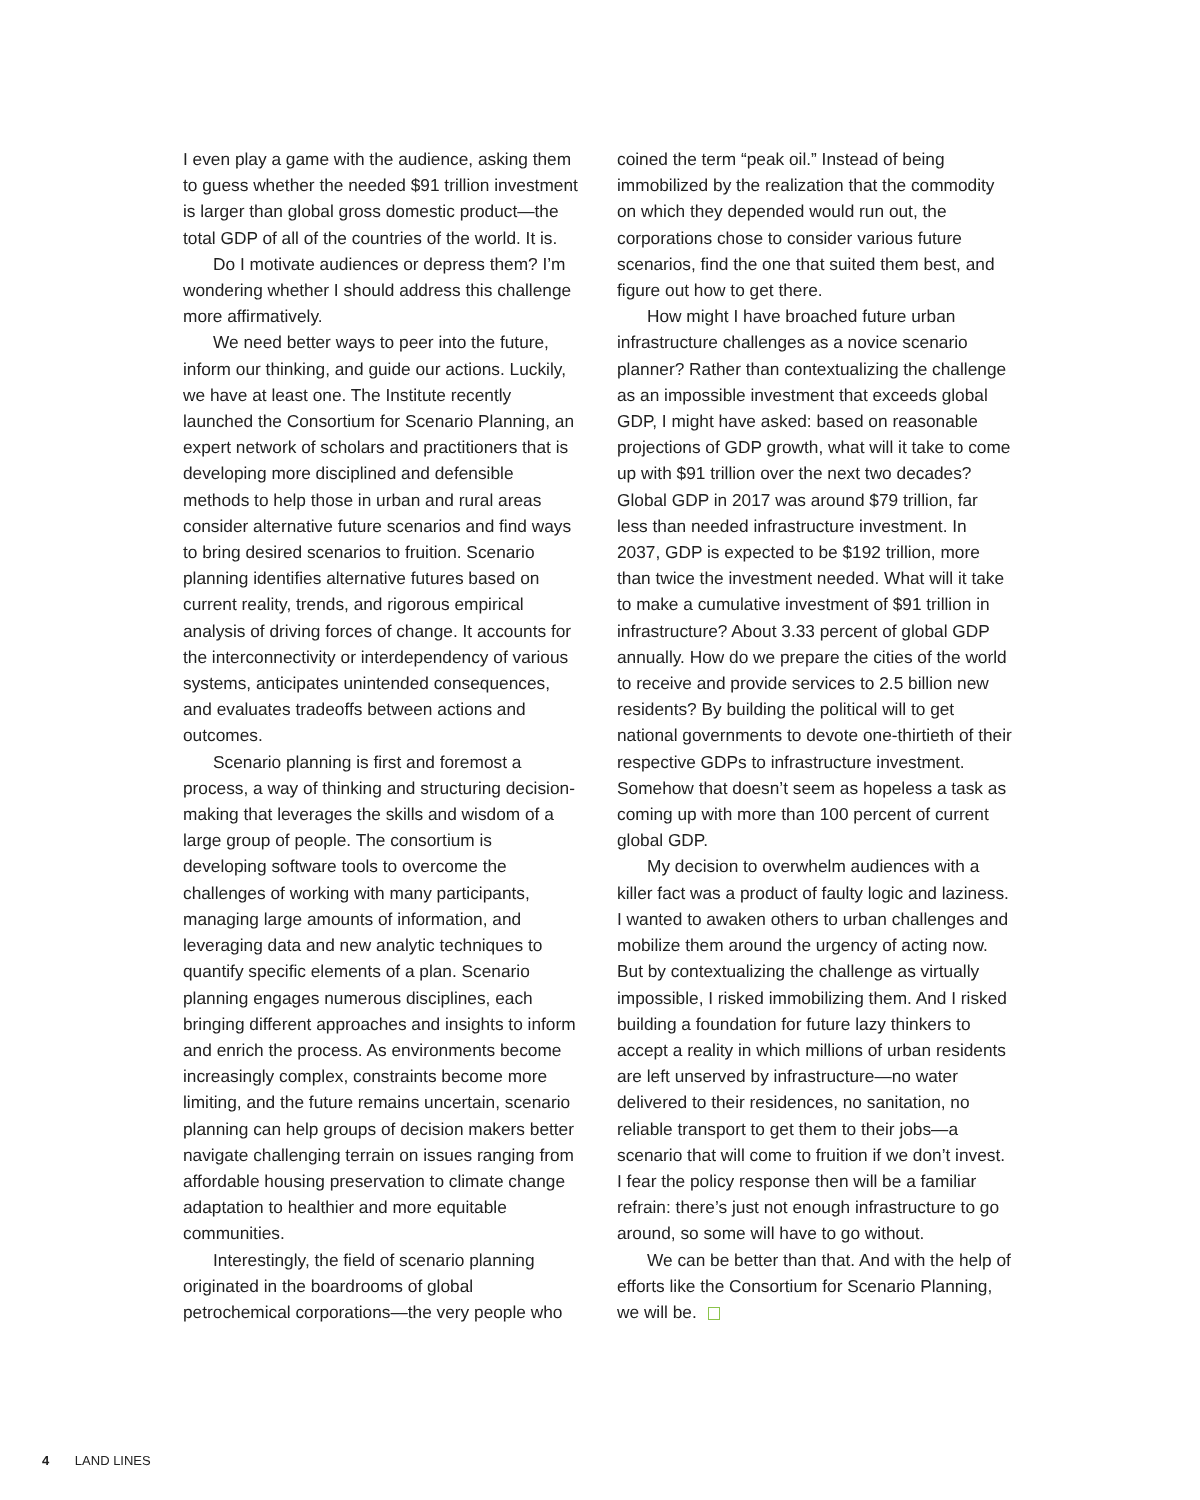I even play a game with the audience, asking them to guess whether the needed $91 trillion investment is larger than global gross domestic product—the total GDP of all of the countries of the world. It is.
Do I motivate audiences or depress them? I’m wondering whether I should address this challenge more affirmatively.
We need better ways to peer into the future, inform our thinking, and guide our actions. Luckily, we have at least one. The Institute recently launched the Consortium for Scenario Planning, an expert network of scholars and practitioners that is developing more disciplined and defensible methods to help those in urban and rural areas consider alternative future scenarios and find ways to bring desired scenarios to fruition. Scenario planning identifies alternative futures based on current reality, trends, and rigorous empirical analysis of driving forces of change. It accounts for the interconnectivity or interdependency of various systems, anticipates unintended consequences, and evaluates tradeoffs between actions and outcomes.
Scenario planning is first and foremost a process, a way of thinking and structuring decision-making that leverages the skills and wisdom of a large group of people. The consortium is developing software tools to overcome the challenges of working with many participants, managing large amounts of information, and leveraging data and new analytic techniques to quantify specific elements of a plan. Scenario planning engages numerous disciplines, each bringing different approaches and insights to inform and enrich the process. As environments become increasingly complex, constraints become more limiting, and the future remains uncertain, scenario planning can help groups of decision makers better navigate challenging terrain on issues ranging from affordable housing preservation to climate change adaptation to healthier and more equitable communities.
Interestingly, the field of scenario planning originated in the boardrooms of global petrochemical corporations—the very people who
coined the term “peak oil.” Instead of being immobilized by the realization that the commodity on which they depended would run out, the corporations chose to consider various future scenarios, find the one that suited them best, and figure out how to get there.
How might I have broached future urban infrastructure challenges as a novice scenario planner? Rather than contextualizing the challenge as an impossible investment that exceeds global GDP, I might have asked: based on reasonable projections of GDP growth, what will it take to come up with $91 trillion over the next two decades? Global GDP in 2017 was around $79 trillion, far less than needed infrastructure investment. In 2037, GDP is expected to be $192 trillion, more than twice the investment needed. What will it take to make a cumulative investment of $91 trillion in infrastructure? About 3.33 percent of global GDP annually. How do we prepare the cities of the world to receive and provide services to 2.5 billion new residents? By building the political will to get national governments to devote one-thirtieth of their respective GDPs to infrastructure investment. Somehow that doesn’t seem as hopeless a task as coming up with more than 100 percent of current global GDP.
My decision to overwhelm audiences with a killer fact was a product of faulty logic and laziness. I wanted to awaken others to urban challenges and mobilize them around the urgency of acting now. But by contextualizing the challenge as virtually impossible, I risked immobilizing them. And I risked building a foundation for future lazy thinkers to accept a reality in which millions of urban residents are left unserved by infrastructure—no water delivered to their residences, no sanitation, no reliable transport to get them to their jobs—a scenario that will come to fruition if we don’t invest. I fear the policy response then will be a familiar refrain: there’s just not enough infrastructure to go around, so some will have to go without.
We can be better than that. And with the help of efforts like the Consortium for Scenario Planning, we will be.
4 LAND LINES